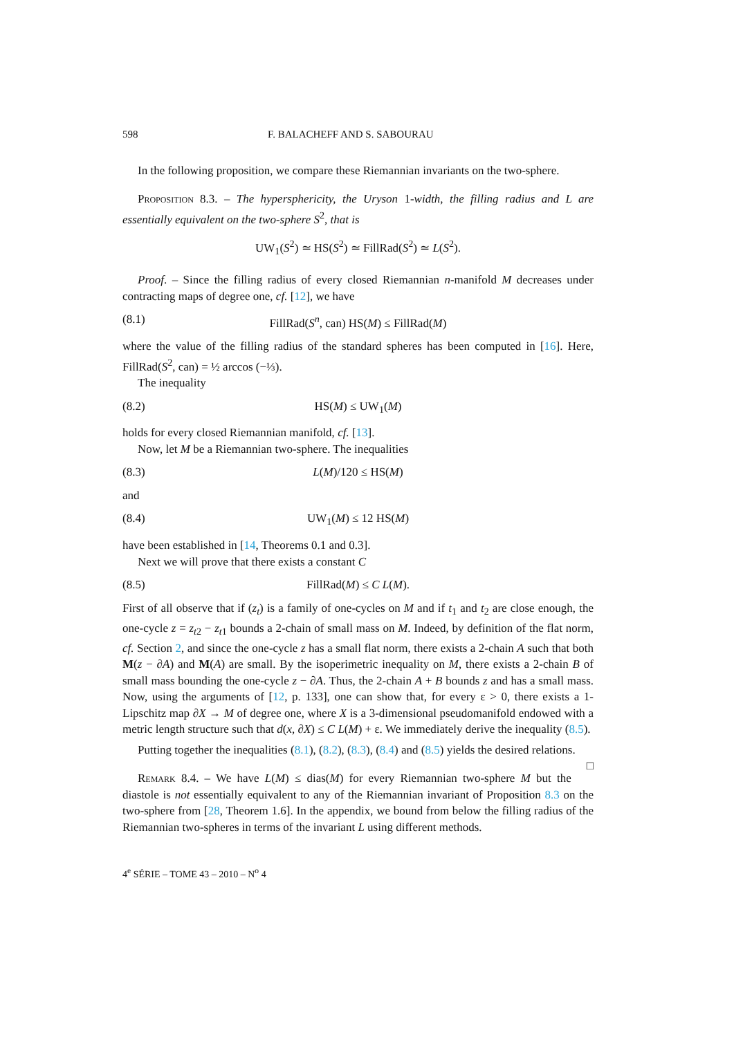598 F. BALACHEFF AND S. SABOURAU
In the following proposition, we compare these Riemannian invariants on the two-sphere.
Proposition 8.3. – The hypersphericity, the Uryson 1-width, the filling radius and L are essentially equivalent on the two-sphere S<sup>2</sup>, that is
UW<sub>1</sub>(S<sup>2</sup>) ≃ HS(S<sup>2</sup>) ≃ FillRad(S<sup>2</sup>) ≃ L(S<sup>2</sup>).
Proof. – Since the filling radius of every closed Riemannian n-manifold M decreases under contracting maps of degree one, cf. [12], we have
(8.1) FillRad(S<sup>n</sup>, can) HS(M) ≤ FillRad(M)
where the value of the filling radius of the standard spheres has been computed in [16]. Here, FillRad(S<sup>2</sup>, can) = ½ arccos (−⅓).
The inequality
(8.2) HS(M) ≤ UW<sub>1</sub>(M)
holds for every closed Riemannian manifold, cf. [13].
Now, let M be a Riemannian two-sphere. The inequalities
(8.3) L(M)/120 ≤ HS(M)
and
(8.4) UW<sub>1</sub>(M) ≤ 12 HS(M)
have been established in [14, Theorems 0.1 and 0.3].
Next we will prove that there exists a constant C
(8.5) FillRad(M) ≤ C L(M).
First of all observe that if (z<sub>t</sub>) is a family of one-cycles on M and if t<sub>1</sub> and t<sub>2</sub> are close enough, the one-cycle z = z<sub>t2</sub> − z<sub>t1</sub> bounds a 2-chain of small mass on M. Indeed, by definition of the flat norm, cf. Section 2, and since the one-cycle z has a small flat norm, there exists a 2-chain A such that both M(z − ∂A) and M(A) are small. By the isoperimetric inequality on M, there exists a 2-chain B of small mass bounding the one-cycle z − ∂A. Thus, the 2-chain A + B bounds z and has a small mass. Now, using the arguments of [12, p. 133], one can show that, for every ε > 0, there exists a 1-Lipschitz map ∂X → M of degree one, where X is a 3-dimensional pseudomanifold endowed with a metric length structure such that d(x, ∂X) ≤ C L(M) + ε. We immediately derive the inequality (8.5).
Putting together the inequalities (8.1), (8.2), (8.3), (8.4) and (8.5) yields the desired relations. □
Remark 8.4. – We have L(M) ≤ dias(M) for every Riemannian two-sphere M but the diastole is not essentially equivalent to any of the Riemannian invariant of Proposition 8.3 on the two-sphere from [28, Theorem 1.6]. In the appendix, we bound from below the filling radius of the Riemannian two-spheres in terms of the invariant L using different methods.
4<sup>e</sup> SÉRIE – TOME 43 – 2010 – N<sup>o</sup> 4